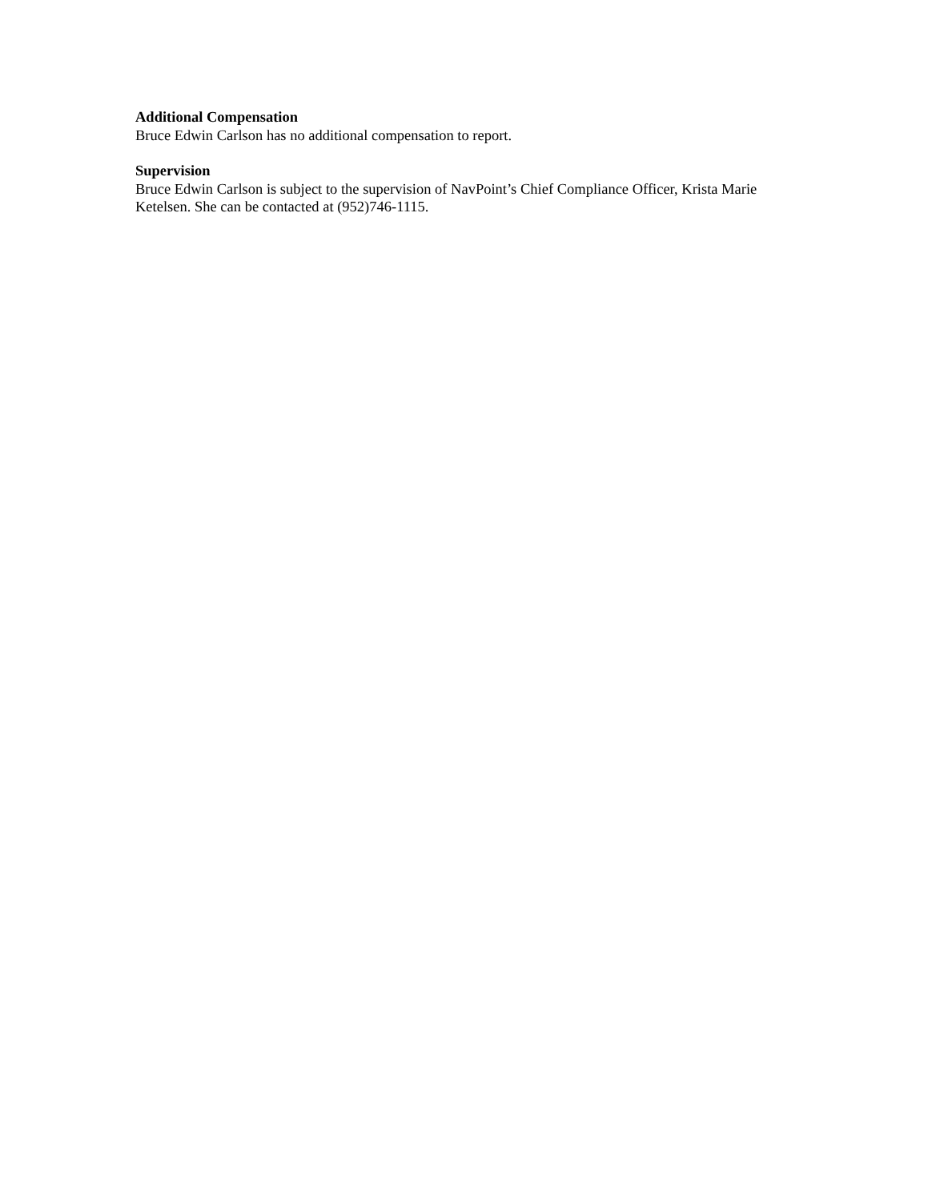Additional Compensation
Bruce Edwin Carlson has no additional compensation to report.
Supervision
Bruce Edwin Carlson is subject to the supervision of NavPoint’s Chief Compliance Officer, Krista Marie Ketelsen. She can be contacted at (952)746-1115.